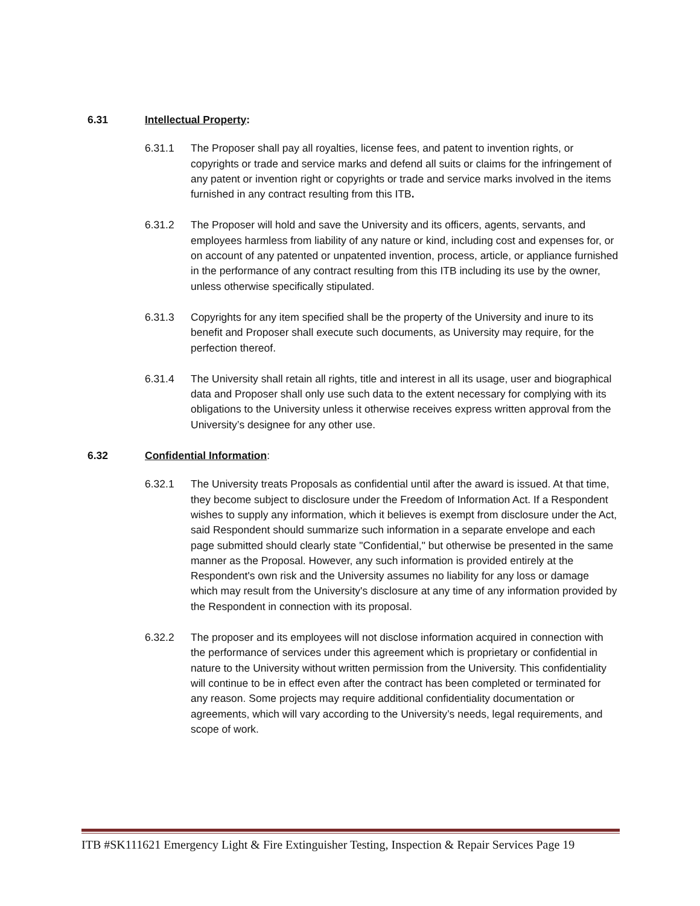6.31 Intellectual Property:
6.31.1 The Proposer shall pay all royalties, license fees, and patent to invention rights, or copyrights or trade and service marks and defend all suits or claims for the infringement of any patent or invention right or copyrights or trade and service marks involved in the items furnished in any contract resulting from this ITB.
6.31.2 The Proposer will hold and save the University and its officers, agents, servants, and employees harmless from liability of any nature or kind, including cost and expenses for, or on account of any patented or unpatented invention, process, article, or appliance furnished in the performance of any contract resulting from this ITB including its use by the owner, unless otherwise specifically stipulated.
6.31.3 Copyrights for any item specified shall be the property of the University and inure to its benefit and Proposer shall execute such documents, as University may require, for the perfection thereof.
6.31.4 The University shall retain all rights, title and interest in all its usage, user and biographical data and Proposer shall only use such data to the extent necessary for complying with its obligations to the University unless it otherwise receives express written approval from the University’s designee for any other use.
6.32 Confidential Information:
6.32.1 The University treats Proposals as confidential until after the award is issued. At that time, they become subject to disclosure under the Freedom of Information Act. If a Respondent wishes to supply any information, which it believes is exempt from disclosure under the Act, said Respondent should summarize such information in a separate envelope and each page submitted should clearly state "Confidential," but otherwise be presented in the same manner as the Proposal. However, any such information is provided entirely at the Respondent's own risk and the University assumes no liability for any loss or damage which may result from the University's disclosure at any time of any information provided by the Respondent in connection with its proposal.
6.32.2 The proposer and its employees will not disclose information acquired in connection with the performance of services under this agreement which is proprietary or confidential in nature to the University without written permission from the University. This confidentiality will continue to be in effect even after the contract has been completed or terminated for any reason. Some projects may require additional confidentiality documentation or agreements, which will vary according to the University’s needs, legal requirements, and scope of work.
ITB #SK111621 Emergency Light & Fire Extinguisher Testing, Inspection & Repair Services Page 19